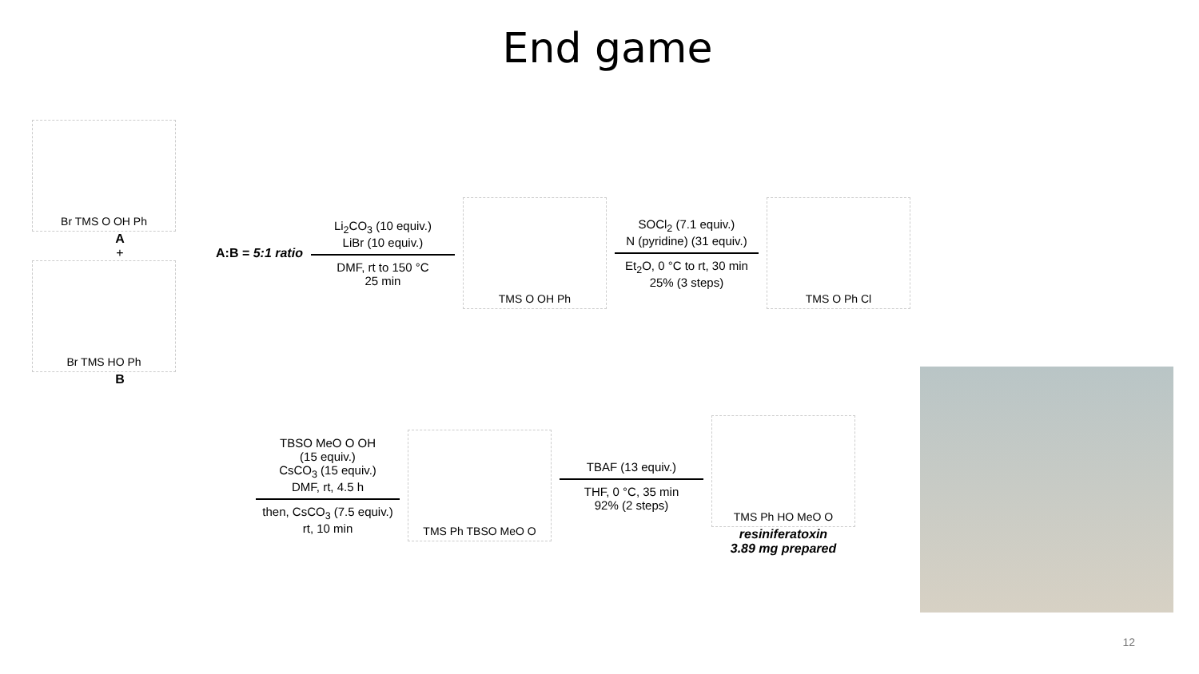End game
Br TMS O OH Ph
A
+
Br TMS HO Ph
B
A:B = 5:1 ratio
Li<sub>2</sub>CO<sub>3</sub> (10 equiv.)
LiBr (10 equiv.)
DMF, rt to 150 °C
25 min
TMS O OH Ph
SOCl<sub>2</sub> (7.1 equiv.)
N (pyridine) (31 equiv.)
Et<sub>2</sub>O, 0 °C to rt, 30 min
25% (3 steps)
TMS O Ph Cl
TBSO MeO O OH
(15 equiv.)
CsCO<sub>3</sub> (15 equiv.)
DMF, rt, 4.5 h
then, CsCO<sub>3</sub> (7.5 equiv.)
rt, 10 min
TMS Ph TBSO MeO O
TBAF (13 equiv.)
THF, 0 °C, 35 min
92% (2 steps)
TMS Ph HO MeO O
resiniferatoxin
3.89 mg prepared
12